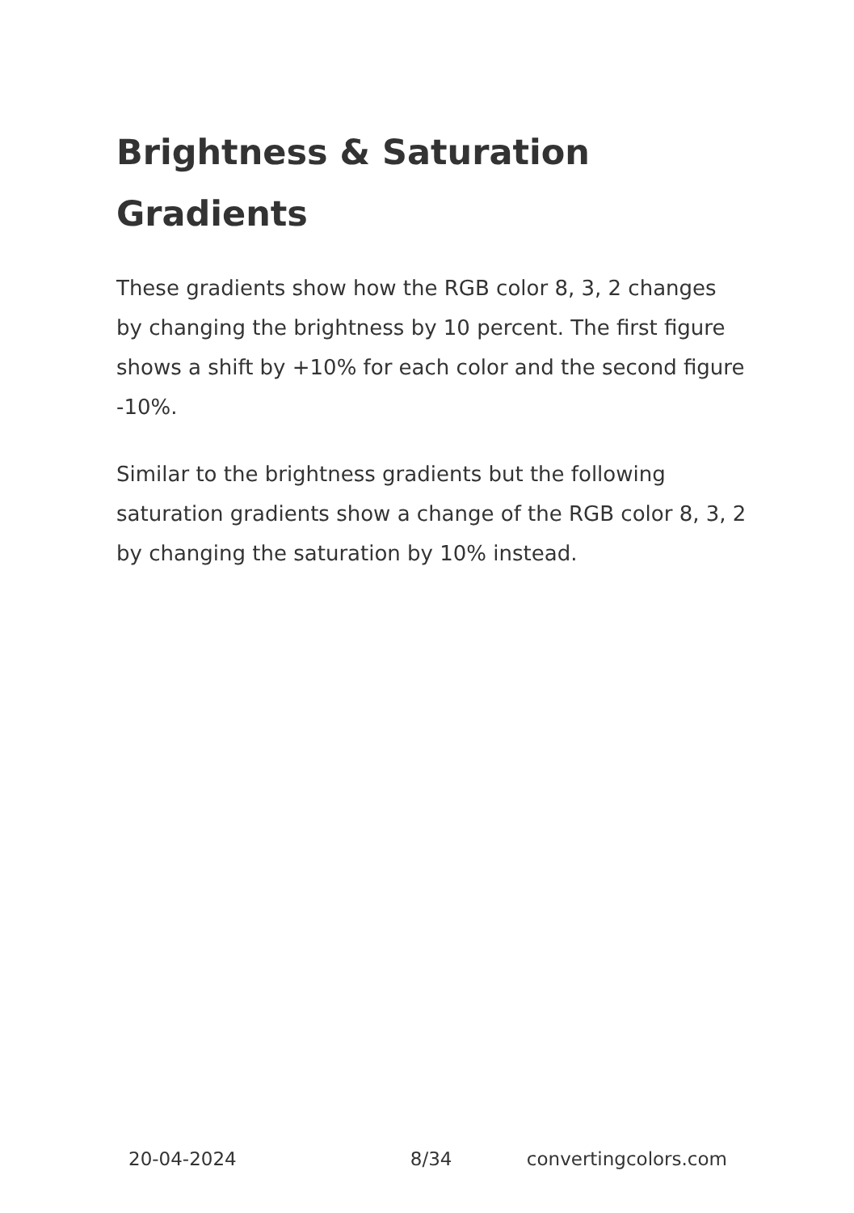Brightness & Saturation Gradients
These gradients show how the RGB color 8, 3, 2 changes by changing the brightness by 10 percent. The first figure shows a shift by +10% for each color and the second figure -10%.
Similar to the brightness gradients but the following saturation gradients show a change of the RGB color 8, 3, 2 by changing the saturation by 10% instead.
20-04-2024 8/34 convertingcolors.com